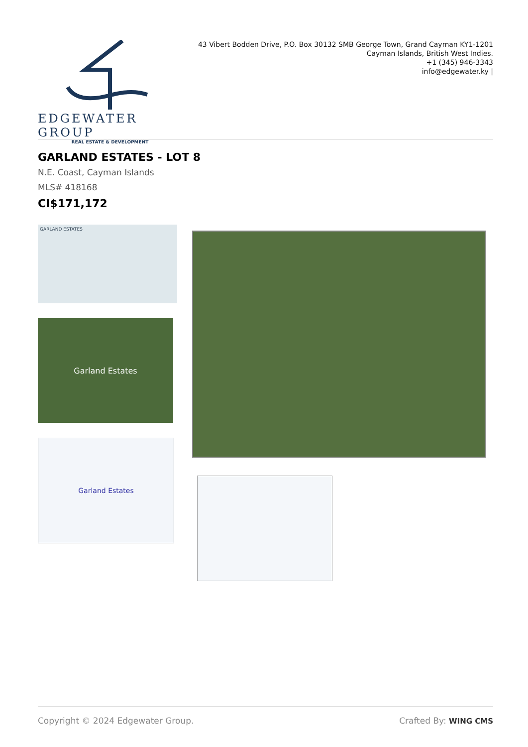EDGEWATER GROUP
REAL ESTATE & DEVELOPMENT
43 Vibert Bodden Drive, P.O. Box 30132 SMB George Town, Grand Cayman KY1-1201
Cayman Islands, British West Indies.
+1 (345) 946-3343
info@edgewater.ky |
GARLAND ESTATES - LOT 8
N.E. Coast, Cayman Islands
MLS# 418168
CI$171,172
GARLAND ESTATES
Garland Estates
Garland Estates
Copyright © 2024 Edgewater Group. Crafted By: WING CMS